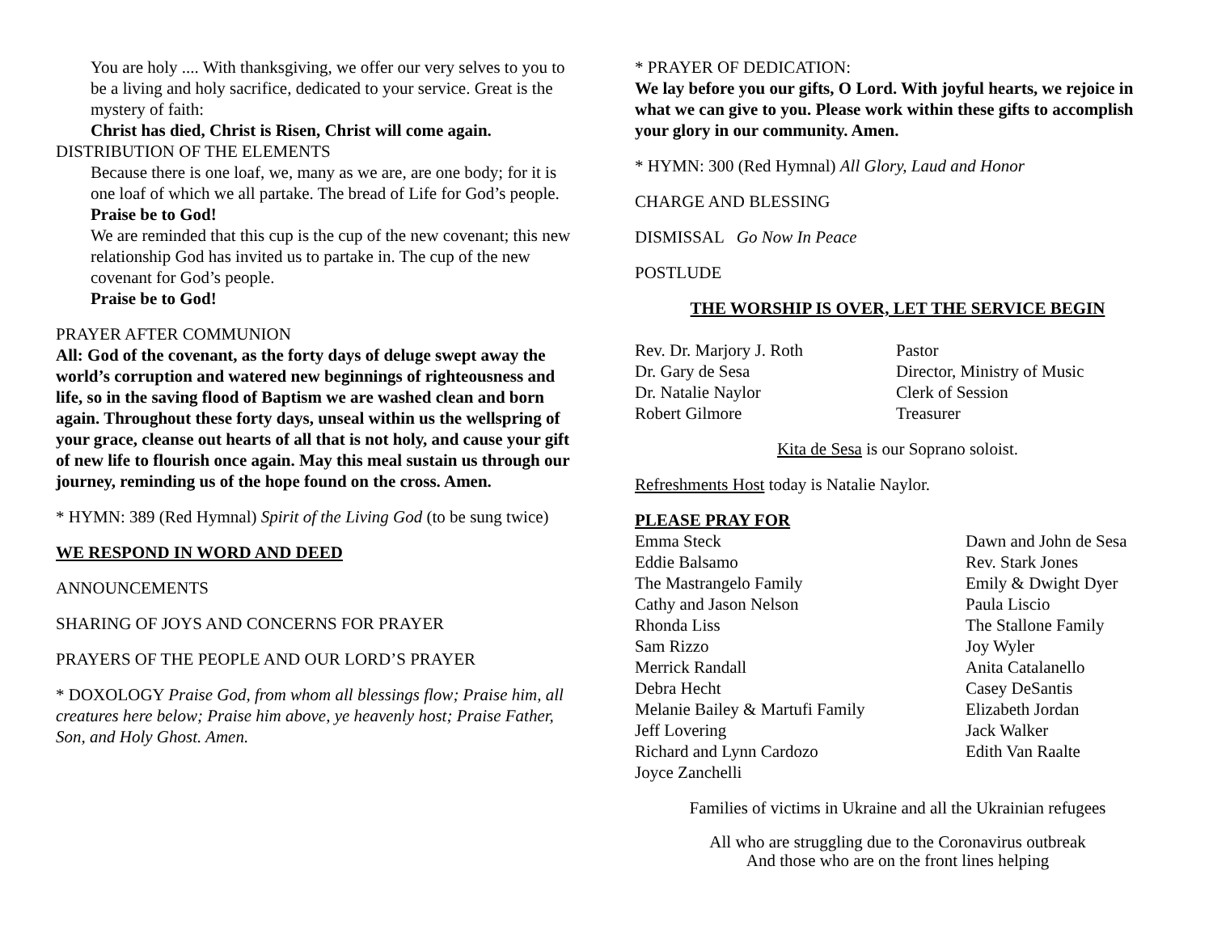You are holy .... With thanksgiving, we offer our very selves to you to be a living and holy sacrifice, dedicated to your service. Great is the mystery of faith:
Christ has died, Christ is Risen, Christ will come again.
DISTRIBUTION OF THE ELEMENTS
Because there is one loaf, we, many as we are, are one body; for it is one loaf of which we all partake. The bread of Life for God’s people.
Praise be to God!
We are reminded that this cup is the cup of the new covenant; this new relationship God has invited us to partake in. The cup of the new covenant for God’s people.
Praise be to God!
PRAYER AFTER COMMUNION
All: God of the covenant, as the forty days of deluge swept away the world’s corruption and watered new beginnings of righteousness and life, so in the saving flood of Baptism we are washed clean and born again. Throughout these forty days, unseal within us the wellspring of your grace, cleanse out hearts of all that is not holy, and cause your gift of new life to flourish once again. May this meal sustain us through our journey, reminding us of the hope found on the cross. Amen.
* HYMN: 389 (Red Hymnal) Spirit of the Living God (to be sung twice)
WE RESPOND IN WORD AND DEED
ANNOUNCEMENTS
SHARING OF JOYS AND CONCERNS FOR PRAYER
PRAYERS OF THE PEOPLE AND OUR LORD’S PRAYER
* DOXOLOGY Praise God, from whom all blessings flow; Praise him, all creatures here below; Praise him above, ye heavenly host; Praise Father, Son, and Holy Ghost. Amen.
* PRAYER OF DEDICATION:
We lay before you our gifts, O Lord. With joyful hearts, we rejoice in what we can give to you. Please work within these gifts to accomplish your glory in our community. Amen.
* HYMN: 300 (Red Hymnal) All Glory, Laud and Honor
CHARGE AND BLESSING
DISMISSAL Go Now In Peace
POSTLUDE
THE WORSHIP IS OVER, LET THE SERVICE BEGIN
| Rev. Dr. Marjory J. Roth | Pastor |
| Dr. Gary de Sesa | Director, Ministry of Music |
| Dr. Natalie Naylor | Clerk of Session |
| Robert Gilmore | Treasurer |
Kita de Sesa is our Soprano soloist.
Refreshments Host today is Natalie Naylor.
PLEASE PRAY FOR
| Emma Steck | Dawn and John de Sesa |
| Eddie Balsamo | Rev. Stark Jones |
| The Mastrangelo Family | Emily & Dwight Dyer |
| Cathy and Jason Nelson | Paula Liscio |
| Rhonda Liss | The Stallone Family |
| Sam Rizzo | Joy Wyler |
| Merrick Randall | Anita Catalanello |
| Debra Hecht | Casey DeSantis |
| Melanie Bailey & Martufi Family | Elizabeth Jordan |
| Jeff Lovering | Jack Walker |
| Richard and Lynn Cardozo | Edith Van Raalte |
| Joyce Zanchelli | |
Families of victims in Ukraine and all the Ukrainian refugees
All who are struggling due to the Coronavirus outbreak
And those who are on the front lines helping